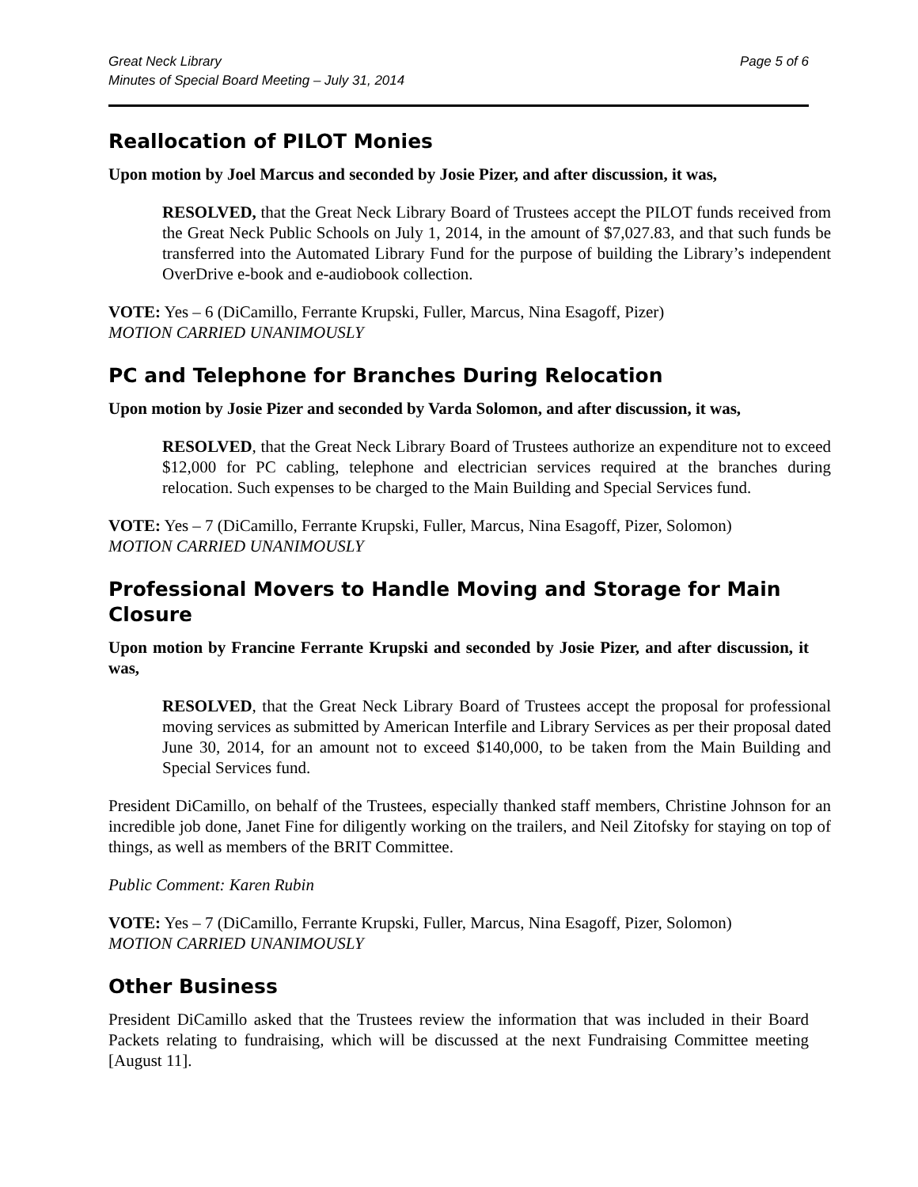Great Neck Library
Minutes of Special Board Meeting – July 31, 2014
Page 5 of 6
Reallocation of PILOT Monies
Upon motion by Joel Marcus and seconded by Josie Pizer, and after discussion, it was,
RESOLVED, that the Great Neck Library Board of Trustees accept the PILOT funds received from the Great Neck Public Schools on July 1, 2014, in the amount of $7,027.83, and that such funds be transferred into the Automated Library Fund for the purpose of building the Library’s independent OverDrive e-book and e-audiobook collection.
VOTE: Yes – 6 (DiCamillo, Ferrante Krupski, Fuller, Marcus, Nina Esagoff, Pizer)
MOTION CARRIED UNANIMOUSLY
PC and Telephone for Branches During Relocation
Upon motion by Josie Pizer and seconded by Varda Solomon, and after discussion, it was,
RESOLVED, that the Great Neck Library Board of Trustees authorize an expenditure not to exceed $12,000 for PC cabling, telephone and electrician services required at the branches during relocation. Such expenses to be charged to the Main Building and Special Services fund.
VOTE: Yes – 7 (DiCamillo, Ferrante Krupski, Fuller, Marcus, Nina Esagoff, Pizer, Solomon)
MOTION CARRIED UNANIMOUSLY
Professional Movers to Handle Moving and Storage for Main Closure
Upon motion by Francine Ferrante Krupski and seconded by Josie Pizer, and after discussion, it was,
RESOLVED, that the Great Neck Library Board of Trustees accept the proposal for professional moving services as submitted by American Interfile and Library Services as per their proposal dated June 30, 2014, for an amount not to exceed $140,000, to be taken from the Main Building and Special Services fund.
President DiCamillo, on behalf of the Trustees, especially thanked staff members, Christine Johnson for an incredible job done, Janet Fine for diligently working on the trailers, and Neil Zitofsky for staying on top of things, as well as members of the BRIT Committee.
Public Comment: Karen Rubin
VOTE: Yes – 7 (DiCamillo, Ferrante Krupski, Fuller, Marcus, Nina Esagoff, Pizer, Solomon)
MOTION CARRIED UNANIMOUSLY
Other Business
President DiCamillo asked that the Trustees review the information that was included in their Board Packets relating to fundraising, which will be discussed at the next Fundraising Committee meeting [August 11].